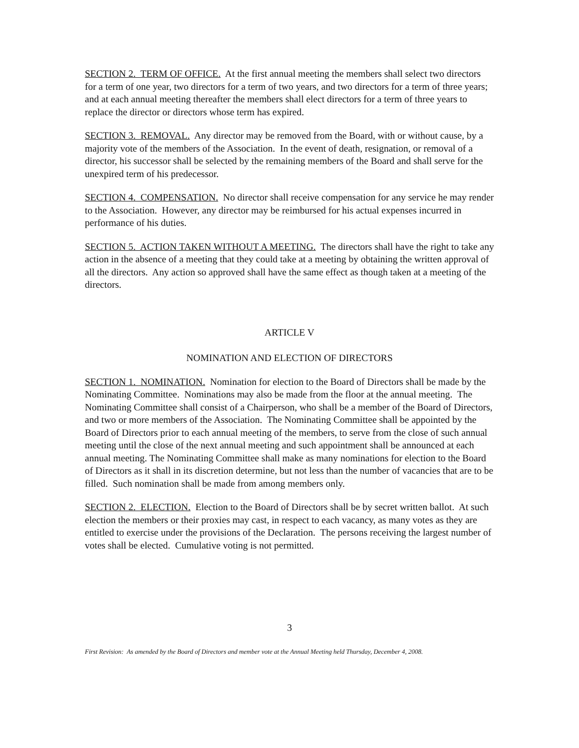SECTION 2. TERM OF OFFICE. At the first annual meeting the members shall select two directors for a term of one year, two directors for a term of two years, and two directors for a term of three years; and at each annual meeting thereafter the members shall elect directors for a term of three years to replace the director or directors whose term has expired.
SECTION 3. REMOVAL. Any director may be removed from the Board, with or without cause, by a majority vote of the members of the Association. In the event of death, resignation, or removal of a director, his successor shall be selected by the remaining members of the Board and shall serve for the unexpired term of his predecessor.
SECTION 4. COMPENSATION. No director shall receive compensation for any service he may render to the Association. However, any director may be reimbursed for his actual expenses incurred in performance of his duties.
SECTION 5. ACTION TAKEN WITHOUT A MEETING. The directors shall have the right to take any action in the absence of a meeting that they could take at a meeting by obtaining the written approval of all the directors. Any action so approved shall have the same effect as though taken at a meeting of the directors.
ARTICLE V
NOMINATION AND ELECTION OF DIRECTORS
SECTION 1. NOMINATION. Nomination for election to the Board of Directors shall be made by the Nominating Committee. Nominations may also be made from the floor at the annual meeting. The Nominating Committee shall consist of a Chairperson, who shall be a member of the Board of Directors, and two or more members of the Association. The Nominating Committee shall be appointed by the Board of Directors prior to each annual meeting of the members, to serve from the close of such annual meeting until the close of the next annual meeting and such appointment shall be announced at each annual meeting. The Nominating Committee shall make as many nominations for election to the Board of Directors as it shall in its discretion determine, but not less than the number of vacancies that are to be filled. Such nomination shall be made from among members only.
SECTION 2. ELECTION. Election to the Board of Directors shall be by secret written ballot. At such election the members or their proxies may cast, in respect to each vacancy, as many votes as they are entitled to exercise under the provisions of the Declaration. The persons receiving the largest number of votes shall be elected. Cumulative voting is not permitted.
3
First Revision: As amended by the Board of Directors and member vote at the Annual Meeting held Thursday, December 4, 2008.